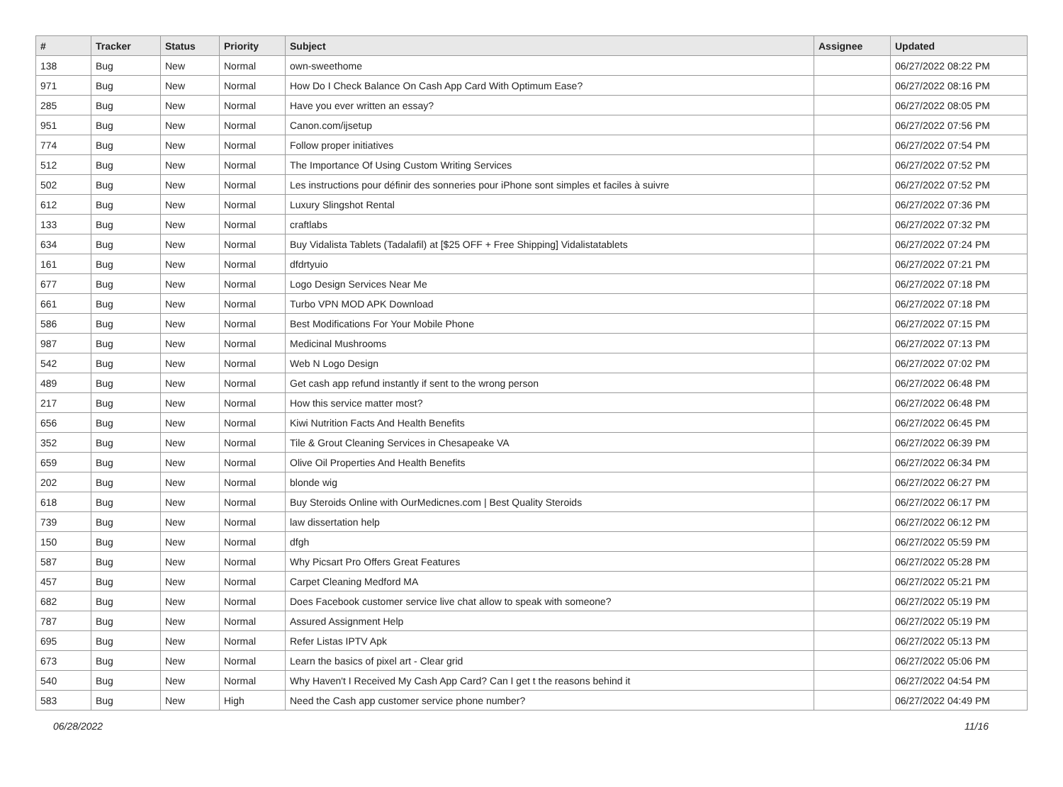| # | Tracker | Status | Priority | Subject | Assignee | Updated |
| --- | --- | --- | --- | --- | --- | --- |
| 138 | Bug | New | Normal | own-sweethome | | 06/27/2022 08:22 PM |
| 971 | Bug | New | Normal | How Do I Check Balance On Cash App Card With Optimum Ease? | | 06/27/2022 08:16 PM |
| 285 | Bug | New | Normal | Have you ever written an essay? | | 06/27/2022 08:05 PM |
| 951 | Bug | New | Normal | Canon.com/ijsetup | | 06/27/2022 07:56 PM |
| 774 | Bug | New | Normal | Follow proper initiatives | | 06/27/2022 07:54 PM |
| 512 | Bug | New | Normal | The Importance Of Using Custom Writing Services | | 06/27/2022 07:52 PM |
| 502 | Bug | New | Normal | Les instructions pour définir des sonneries pour iPhone sont simples et faciles à suivre | | 06/27/2022 07:52 PM |
| 612 | Bug | New | Normal | Luxury Slingshot Rental | | 06/27/2022 07:36 PM |
| 133 | Bug | New | Normal | craftlabs | | 06/27/2022 07:32 PM |
| 634 | Bug | New | Normal | Buy Vidalista Tablets (Tadalafil) at [$25 OFF + Free Shipping] Vidalistatablets | | 06/27/2022 07:24 PM |
| 161 | Bug | New | Normal | dfdrtyuio | | 06/27/2022 07:21 PM |
| 677 | Bug | New | Normal | Logo Design Services Near Me | | 06/27/2022 07:18 PM |
| 661 | Bug | New | Normal | Turbo VPN MOD APK Download | | 06/27/2022 07:18 PM |
| 586 | Bug | New | Normal | Best Modifications For Your Mobile Phone | | 06/27/2022 07:15 PM |
| 987 | Bug | New | Normal | Medicinal Mushrooms | | 06/27/2022 07:13 PM |
| 542 | Bug | New | Normal | Web N Logo Design | | 06/27/2022 07:02 PM |
| 489 | Bug | New | Normal | Get cash app refund instantly if sent to the wrong person | | 06/27/2022 06:48 PM |
| 217 | Bug | New | Normal | How this service matter most? | | 06/27/2022 06:48 PM |
| 656 | Bug | New | Normal | Kiwi Nutrition Facts And Health Benefits | | 06/27/2022 06:45 PM |
| 352 | Bug | New | Normal | Tile & Grout Cleaning Services in Chesapeake VA | | 06/27/2022 06:39 PM |
| 659 | Bug | New | Normal | Olive Oil Properties And Health Benefits | | 06/27/2022 06:34 PM |
| 202 | Bug | New | Normal | blonde wig | | 06/27/2022 06:27 PM |
| 618 | Bug | New | Normal | Buy Steroids Online with OurMedicnes.com / Best Quality Steroids | | 06/27/2022 06:17 PM |
| 739 | Bug | New | Normal | law dissertation help | | 06/27/2022 06:12 PM |
| 150 | Bug | New | Normal | dfgh | | 06/27/2022 05:59 PM |
| 587 | Bug | New | Normal | Why Picsart Pro Offers Great Features | | 06/27/2022 05:28 PM |
| 457 | Bug | New | Normal | Carpet Cleaning Medford MA | | 06/27/2022 05:21 PM |
| 682 | Bug | New | Normal | Does Facebook customer service live chat allow to speak with someone? | | 06/27/2022 05:19 PM |
| 787 | Bug | New | Normal | Assured Assignment Help | | 06/27/2022 05:19 PM |
| 695 | Bug | New | Normal | Refer Listas IPTV Apk | | 06/27/2022 05:13 PM |
| 673 | Bug | New | Normal | Learn the basics of pixel art - Clear grid | | 06/27/2022 05:06 PM |
| 540 | Bug | New | Normal | Why Haven't I Received My Cash App Card? Can I get t the reasons behind it | | 06/27/2022 04:54 PM |
| 583 | Bug | New | High | Need the Cash app customer service phone number? | | 06/27/2022 04:49 PM |
06/28/2022 11/16